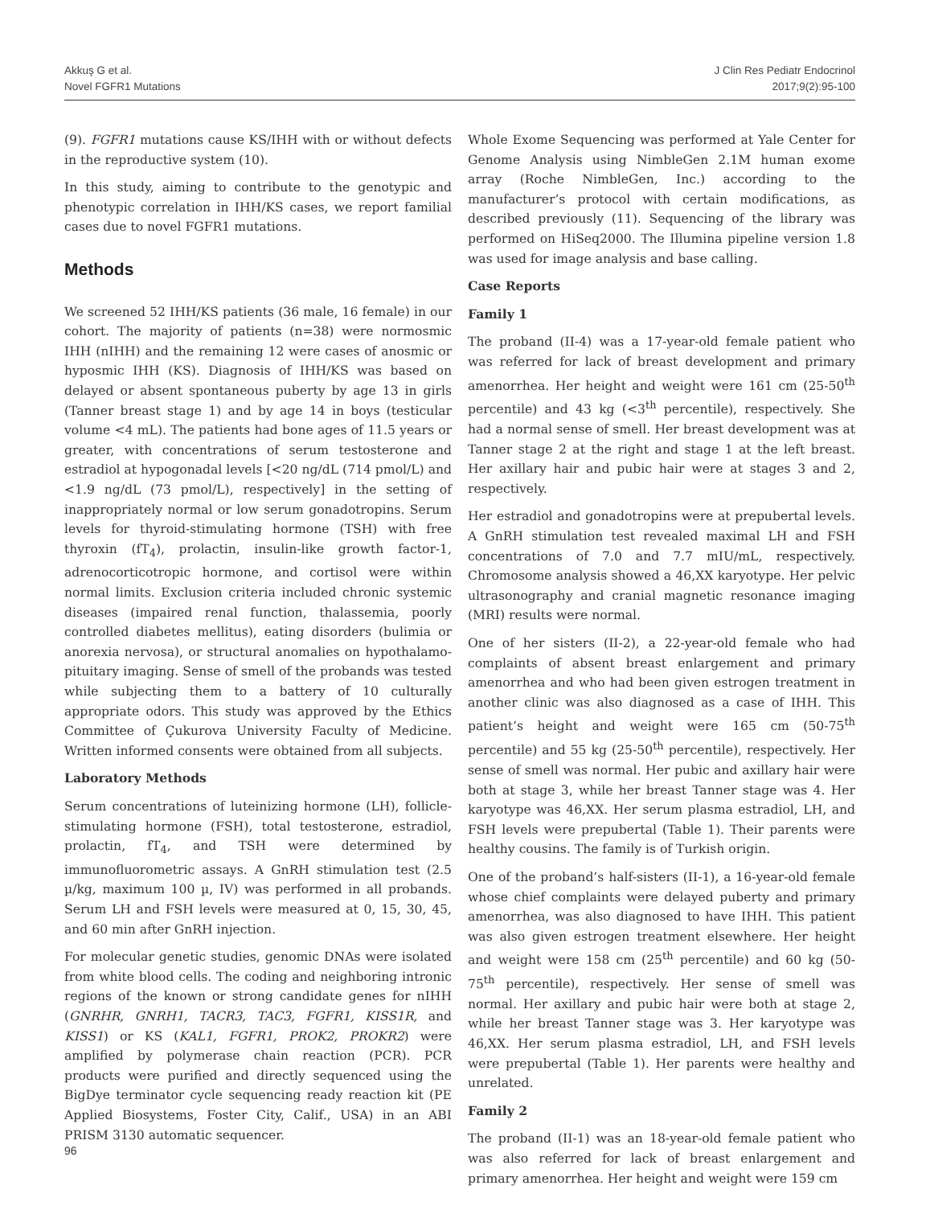Akkuş G et al.
Novel FGFR1 Mutations
J Clin Res Pediatr Endocrinol
2017;9(2):95-100
(9). FGFR1 mutations cause KS/IHH with or without defects in the reproductive system (10).
In this study, aiming to contribute to the genotypic and phenotypic correlation in IHH/KS cases, we report familial cases due to novel FGFR1 mutations.
Methods
We screened 52 IHH/KS patients (36 male, 16 female) in our cohort. The majority of patients (n=38) were normosmic IHH (nIHH) and the remaining 12 were cases of anosmic or hyposmic IHH (KS). Diagnosis of IHH/KS was based on delayed or absent spontaneous puberty by age 13 in girls (Tanner breast stage 1) and by age 14 in boys (testicular volume <4 mL). The patients had bone ages of 11.5 years or greater, with concentrations of serum testosterone and estradiol at hypogonadal levels [<20 ng/dL (714 pmol/L) and <1.9 ng/dL (73 pmol/L), respectively] in the setting of inappropriately normal or low serum gonadotropins. Serum levels for thyroid-stimulating hormone (TSH) with free thyroxin (fT<sub>4</sub>), prolactin, insulin-like growth factor-1, adrenocorticotropic hormone, and cortisol were within normal limits. Exclusion criteria included chronic systemic diseases (impaired renal function, thalassemia, poorly controlled diabetes mellitus), eating disorders (bulimia or anorexia nervosa), or structural anomalies on hypothalamo-pituitary imaging. Sense of smell of the probands was tested while subjecting them to a battery of 10 culturally appropriate odors. This study was approved by the Ethics Committee of Çukurova University Faculty of Medicine. Written informed consents were obtained from all subjects.
Laboratory Methods
Serum concentrations of luteinizing hormone (LH), follicle-stimulating hormone (FSH), total testosterone, estradiol, prolactin, fT<sub>4</sub>, and TSH were determined by immunofluorometric assays. A GnRH stimulation test (2.5 µ/kg, maximum 100 µ, IV) was performed in all probands. Serum LH and FSH levels were measured at 0, 15, 30, 45, and 60 min after GnRH injection.
For molecular genetic studies, genomic DNAs were isolated from white blood cells. The coding and neighboring intronic regions of the known or strong candidate genes for nIHH (GNRHR, GNRH1, TACR3, TAC3, FGFR1, KISS1R, and KISS1) or KS (KAL1, FGFR1, PROK2, PROKR2) were amplified by polymerase chain reaction (PCR). PCR products were purified and directly sequenced using the BigDye terminator cycle sequencing ready reaction kit (PE Applied Biosystems, Foster City, Calif., USA) in an ABI PRISM 3130 automatic sequencer.
Whole Exome Sequencing was performed at Yale Center for Genome Analysis using NimbleGen 2.1M human exome array (Roche NimbleGen, Inc.) according to the manufacturer’s protocol with certain modifications, as described previously (11). Sequencing of the library was performed on HiSeq2000. The Illumina pipeline version 1.8 was used for image analysis and base calling.
Case Reports
Family 1
The proband (II-4) was a 17-year-old female patient who was referred for lack of breast development and primary amenorrhea. Her height and weight were 161 cm (25-50<sup>th</sup> percentile) and 43 kg (<3<sup>th</sup> percentile), respectively. She had a normal sense of smell. Her breast development was at Tanner stage 2 at the right and stage 1 at the left breast. Her axillary hair and pubic hair were at stages 3 and 2, respectively.
Her estradiol and gonadotropins were at prepubertal levels. A GnRH stimulation test revealed maximal LH and FSH concentrations of 7.0 and 7.7 mIU/mL, respectively. Chromosome analysis showed a 46,XX karyotype. Her pelvic ultrasonography and cranial magnetic resonance imaging (MRI) results were normal.
One of her sisters (II-2), a 22-year-old female who had complaints of absent breast enlargement and primary amenorrhea and who had been given estrogen treatment in another clinic was also diagnosed as a case of IHH. This patient’s height and weight were 165 cm (50-75<sup>th</sup> percentile) and 55 kg (25-50<sup>th</sup> percentile), respectively. Her sense of smell was normal. Her pubic and axillary hair were both at stage 3, while her breast Tanner stage was 4. Her karyotype was 46,XX. Her serum plasma estradiol, LH, and FSH levels were prepubertal (Table 1). Their parents were healthy cousins. The family is of Turkish origin.
One of the proband’s half-sisters (II-1), a 16-year-old female whose chief complaints were delayed puberty and primary amenorrhea, was also diagnosed to have IHH. This patient was also given estrogen treatment elsewhere. Her height and weight were 158 cm (25<sup>th</sup> percentile) and 60 kg (50-75<sup>th</sup> percentile), respectively. Her sense of smell was normal. Her axillary and pubic hair were both at stage 2, while her breast Tanner stage was 3. Her karyotype was 46,XX. Her serum plasma estradiol, LH, and FSH levels were prepubertal (Table 1). Her parents were healthy and unrelated.
Family 2
The proband (II-1) was an 18-year-old female patient who was also referred for lack of breast enlargement and primary amenorrhea. Her height and weight were 159 cm
96